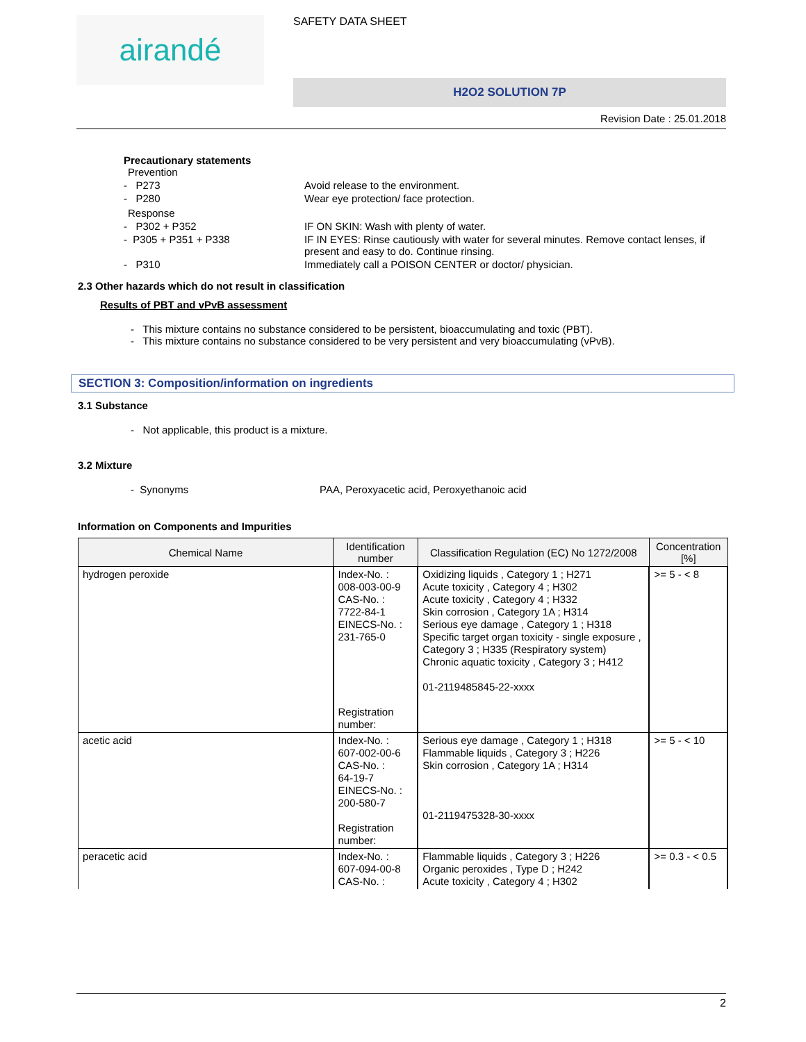airandé
SAFETY DATA SHEET
H2O2 SOLUTION 7P
Revision Date : 25.01.2018
Precautionary statements
Prevention
- P273 Avoid release to the environment.
- P280 Wear eye protection/ face protection.
Response
- P302 + P352 IF ON SKIN: Wash with plenty of water.
- P305 + P351 + P338 IF IN EYES: Rinse cautiously with water for several minutes. Remove contact lenses, if present and easy to do. Continue rinsing.
- P310 Immediately call a POISON CENTER or doctor/ physician.
2.3 Other hazards which do not result in classification
Results of PBT and vPvB assessment
- This mixture contains no substance considered to be persistent, bioaccumulating and toxic (PBT).
- This mixture contains no substance considered to be very persistent and very bioaccumulating (vPvB).
SECTION 3: Composition/information on ingredients
3.1 Substance
- Not applicable, this product is a mixture.
3.2 Mixture
- Synonyms PAA, Peroxyacetic acid, Peroxyethanoic acid
Information on Components and Impurities
| Chemical Name | Identification number | Classification Regulation (EC) No 1272/2008 | Concentration [%] |
| --- | --- | --- | --- |
| hydrogen peroxide | Index-No. : 008-003-00-9 CAS-No. : 7722-84-1 EINECS-No. : 231-765-0 Registration number: | Oxidizing liquids , Category 1 ; H271 Acute toxicity , Category 4 ; H302 Acute toxicity , Category 4 ; H332 Skin corrosion , Category 1A ; H314 Serious eye damage , Category 1 ; H318 Specific target organ toxicity - single exposure , Category 3 ; H335 (Respiratory system) Chronic aquatic toxicity , Category 3 ; H412 01-2119485845-22-xxxx | >= 5 - < 8 |
| acetic acid | Index-No. : 607-002-00-6 CAS-No. : 64-19-7 EINECS-No. : 200-580-7 Registration number: | Serious eye damage , Category 1 ; H318 Flammable liquids , Category 3 ; H226 Skin corrosion , Category 1A ; H314 01-2119475328-30-xxxx | >= 5 - < 10 |
| peracetic acid | Index-No. : 607-094-00-8 CAS-No. : | Flammable liquids , Category 3 ; H226 Organic peroxides , Type D ; H242 Acute toxicity , Category 4 ; H302 | >= 0.3 - < 0.5 |
2